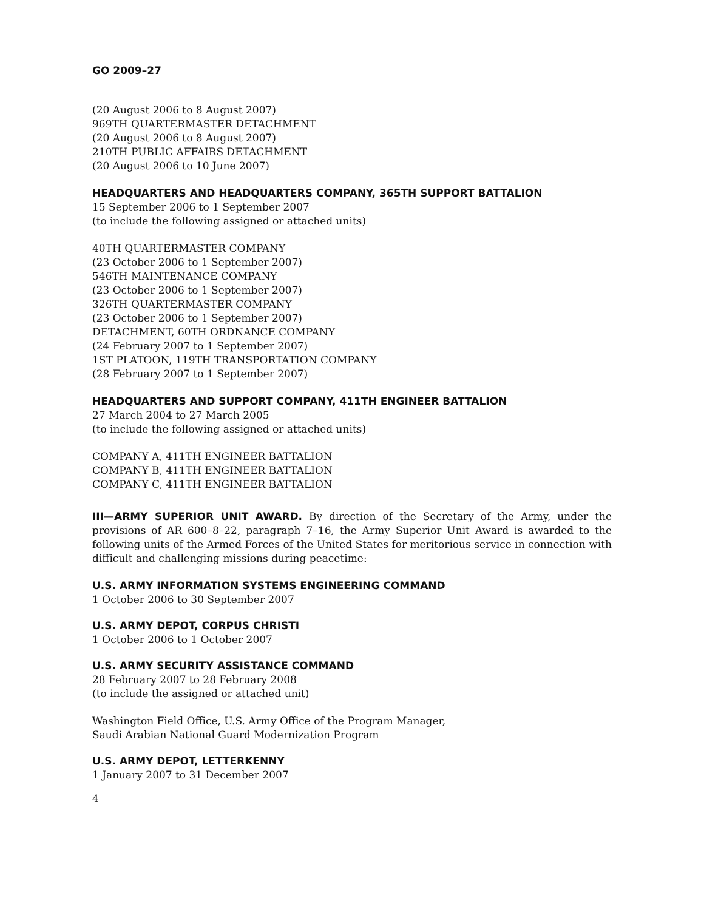GO 2009–27
(20 August 2006 to 8 August 2007)
969TH QUARTERMASTER DETACHMENT
(20 August 2006 to 8 August 2007)
210TH PUBLIC AFFAIRS DETACHMENT
(20 August 2006 to 10 June 2007)
HEADQUARTERS AND HEADQUARTERS COMPANY, 365TH SUPPORT BATTALION
15 September 2006 to 1 September 2007
(to include the following assigned or attached units)
40TH QUARTERMASTER COMPANY
(23 October 2006 to 1 September 2007)
546TH MAINTENANCE COMPANY
(23 October 2006 to 1 September 2007)
326TH QUARTERMASTER COMPANY
(23 October 2006 to 1 September 2007)
DETACHMENT, 60TH ORDNANCE COMPANY
(24 February 2007 to 1 September 2007)
1ST PLATOON, 119TH TRANSPORTATION COMPANY
(28 February 2007 to 1 September 2007)
HEADQUARTERS AND SUPPORT COMPANY, 411TH ENGINEER BATTALION
27 March 2004 to 27 March 2005
(to include the following assigned or attached units)
COMPANY A, 411TH ENGINEER BATTALION
COMPANY B, 411TH ENGINEER BATTALION
COMPANY C, 411TH ENGINEER BATTALION
III—ARMY SUPERIOR UNIT AWARD. By direction of the Secretary of the Army, under the provisions of AR 600–8–22, paragraph 7–16, the Army Superior Unit Award is awarded to the following units of the Armed Forces of the United States for meritorious service in connection with difficult and challenging missions during peacetime:
U.S. ARMY INFORMATION SYSTEMS ENGINEERING COMMAND
1 October 2006 to 30 September 2007
U.S. ARMY DEPOT, CORPUS CHRISTI
1 October 2006 to 1 October 2007
U.S. ARMY SECURITY ASSISTANCE COMMAND
28 February 2007 to 28 February 2008
(to include the assigned or attached unit)
Washington Field Office, U.S. Army Office of the Program Manager,
Saudi Arabian National Guard Modernization Program
U.S. ARMY DEPOT, LETTERKENNY
1 January 2007 to 31 December 2007
4